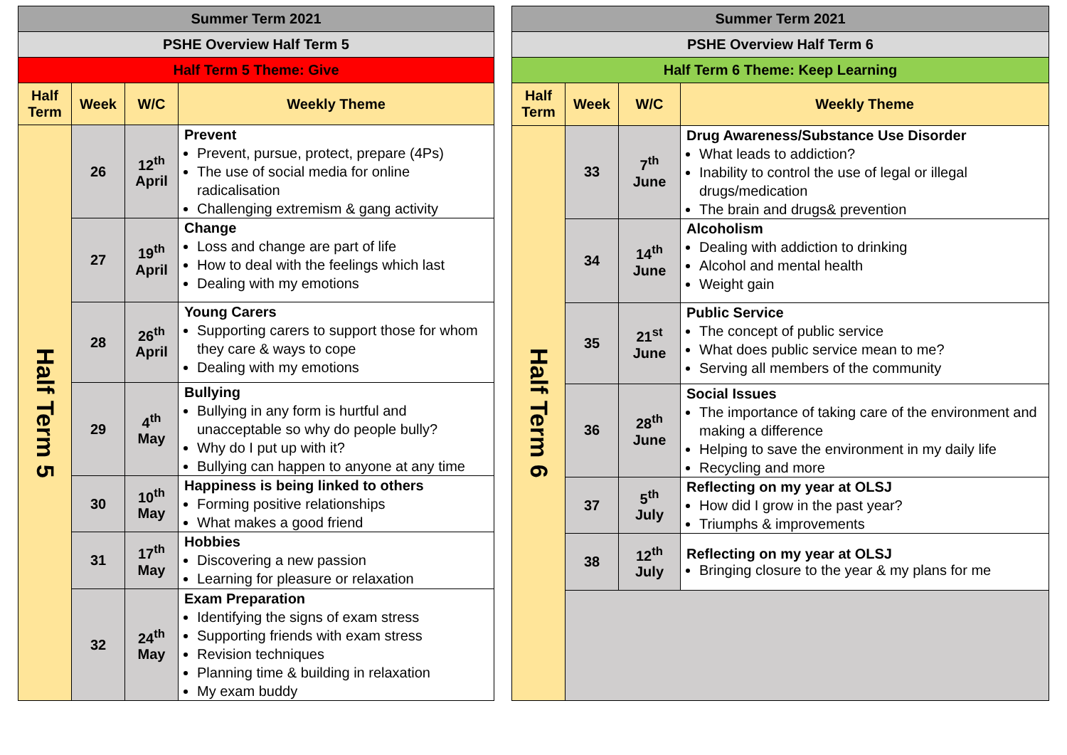| Summer Term 2021 | | | |
| PSHE Overview Half Term 5 | | | |
| Half Term 5 Theme: Give | | | |
| Half Term | Week | W/C | Weekly Theme |
| Half Term 5 | 26 | 12<sup>th</sup> April | Prevent Prevent, pursue, protect, prepare (4Ps) The use of social media for online radicalisation Challenging extremism & gang activity |
| | 27 | 19<sup>th</sup> April | Change Loss and change are part of life How to deal with the feelings which last Dealing with my emotions |
| | 28 | 26<sup>th</sup> April | Young Carers Supporting carers to support those for whom they care & ways to cope Dealing with my emotions |
| | 29 | 4<sup>th</sup> May | Bullying Bullying in any form is hurtful and unacceptable so why do people bully? Why do I put up with it? Bullying can happen to anyone at any time |
| | 30 | 10<sup>th</sup> May | Happiness is being linked to others Forming positive relationships What makes a good friend |
| | 31 | 17<sup>th</sup> May | Hobbies Discovering a new passion Learning for pleasure or relaxation |
| | 32 | 24<sup>th</sup> May | Exam Preparation Identifying the signs of exam stress Supporting friends with exam stress Revision techniques Planning time & building in relaxation My exam buddy |
| Summer Term 2021 | | | |
| PSHE Overview Half Term 6 | | | |
| Half Term 6 Theme: Keep Learning | | | |
| Half Term | Week | W/C | Weekly Theme |
| Half Term 6 | 33 | 7<sup>th</sup> June | Drug Awareness/Substance Use Disorder What leads to addiction? Inability to control the use of legal or illegal drugs/medication The brain and drugs& prevention |
| | 34 | 14<sup>th</sup> June | Alcoholism Dealing with addiction to drinking Alcohol and mental health Weight gain |
| | 35 | 21<sup>st</sup> June | Public Service The concept of public service What does public service mean to me? Serving all members of the community |
| | 36 | 28<sup>th</sup> June | Social Issues The importance of taking care of the environment and making a difference Helping to save the environment in my daily life Recycling and more |
| | 37 | 5<sup>th</sup> July | Reflecting on my year at OLSJ How did I grow in the past year? Triumphs & improvements |
| | 38 | 12<sup>th</sup> July | Reflecting on my year at OLSJ Bringing closure to the year & my plans for me |